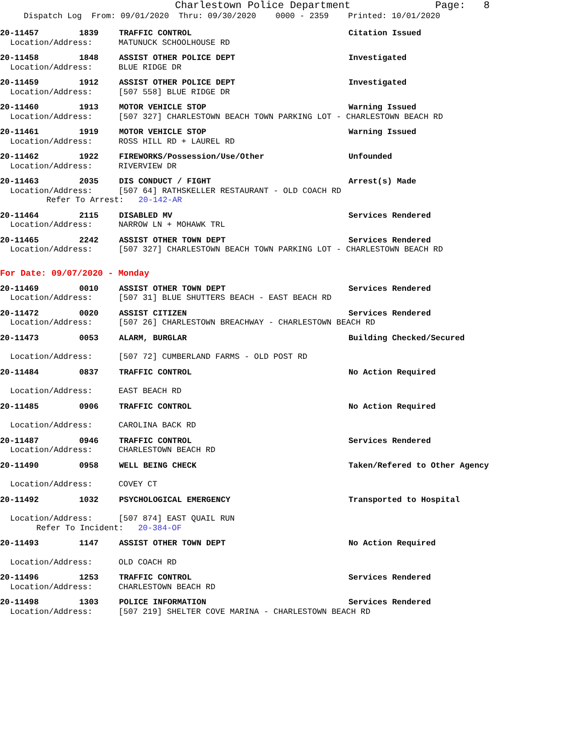Charlestown Police Department Page: 8
Dispatch Log From: 09/01/2020 Thru: 09/30/2020 0000 - 2359 Printed: 10/01/2020
20-11457 1839 TRAFFIC CONTROL Citation Issued
Location/Address: MATUNUCK SCHOOLHOUSE RD
20-11458 1848 ASSIST OTHER POLICE DEPT Investigated
Location/Address: BLUE RIDGE DR
20-11459 1912 ASSIST OTHER POLICE DEPT Investigated
Location/Address: [507 558] BLUE RIDGE DR
20-11460 1913 MOTOR VEHICLE STOP Warning Issued
Location/Address: [507 327] CHARLESTOWN BEACH TOWN PARKING LOT - CHARLESTOWN BEACH RD
20-11461 1919 MOTOR VEHICLE STOP Warning Issued
Location/Address: ROSS HILL RD + LAUREL RD
20-11462 1922 FIREWORKS/Possession/Use/Other Unfounded
Location/Address: RIVERVIEW DR
20-11463 2035 DIS CONDUCT / FIGHT Arrest(s) Made
Location/Address: [507 64] RATHSKELLER RESTAURANT - OLD COACH RD
Refer To Arrest: 20-142-AR
20-11464 2115 DISABLED MV Services Rendered
Location/Address: NARROW LN + MOHAWK TRL
20-11465 2242 ASSIST OTHER TOWN DEPT Services Rendered
Location/Address: [507 327] CHARLESTOWN BEACH TOWN PARKING LOT - CHARLESTOWN BEACH RD
For Date: 09/07/2020 - Monday
20-11469 0010 ASSIST OTHER TOWN DEPT Services Rendered
Location/Address: [507 31] BLUE SHUTTERS BEACH - EAST BEACH RD
20-11472 0020 ASSIST CITIZEN Services Rendered
Location/Address: [507 26] CHARLESTOWN BREACHWAY - CHARLESTOWN BEACH RD
20-11473 0053 ALARM, BURGLAR Building Checked/Secured
Location/Address: [507 72] CUMBERLAND FARMS - OLD POST RD
20-11484 0837 TRAFFIC CONTROL No Action Required
Location/Address: EAST BEACH RD
20-11485 0906 TRAFFIC CONTROL No Action Required
Location/Address: CAROLINA BACK RD
20-11487 0946 TRAFFIC CONTROL Services Rendered
Location/Address: CHARLESTOWN BEACH RD
20-11490 0958 WELL BEING CHECK Taken/Refered to Other Agency
Location/Address: COVEY CT
20-11492 1032 PSYCHOLOGICAL EMERGENCY Transported to Hospital
Location/Address: [507 874] EAST QUAIL RUN
Refer To Incident: 20-384-OF
20-11493 1147 ASSIST OTHER TOWN DEPT No Action Required
Location/Address: OLD COACH RD
20-11496 1253 TRAFFIC CONTROL Services Rendered
Location/Address: CHARLESTOWN BEACH RD
20-11498 1303 POLICE INFORMATION Services Rendered
Location/Address: [507 219] SHELTER COVE MARINA - CHARLESTOWN BEACH RD